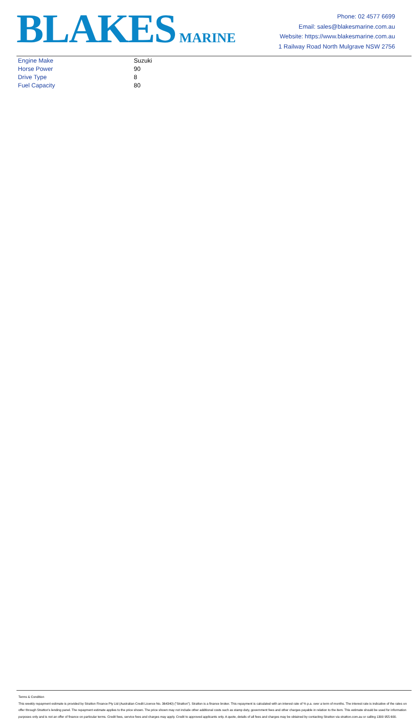BLAKES MARINE
Phone: 02 4577 6699
Email: sales@blakesmarine.com.au
Website: https://www.blakesmarine.com.au
1 Railway Road North Mulgrave NSW 2756
| Engine Make | Suzuki |
| Horse Power | 90 |
| Drive Type | 8 |
| Fuel Capacity | 80 |
Terms & Condition
This weekly repayment estimate is provided by Stratton Finance Pty Ltd (Australian Credit Licence No. 364340) ("Stratton"). Stratton is a finance broker. This repayment is calculated with an interest rate of % p.a. over a term of months. The interest rate is indicative of the rates on offer through Stratton's lending panel. The repayment estimate applies to the price shown. The price shown may not include other additional costs such as stamp duty, government fees and other charges payable in relation to the item. This estimate should be used for information purposes only and is not an offer of finance on particular terms. Credit fees, service fees and charges may apply. Credit to approved applicants only. A quote, details of all fees and charges may be obtained by contacting Stratton via stratton.com.au or calling 1300 955 600.